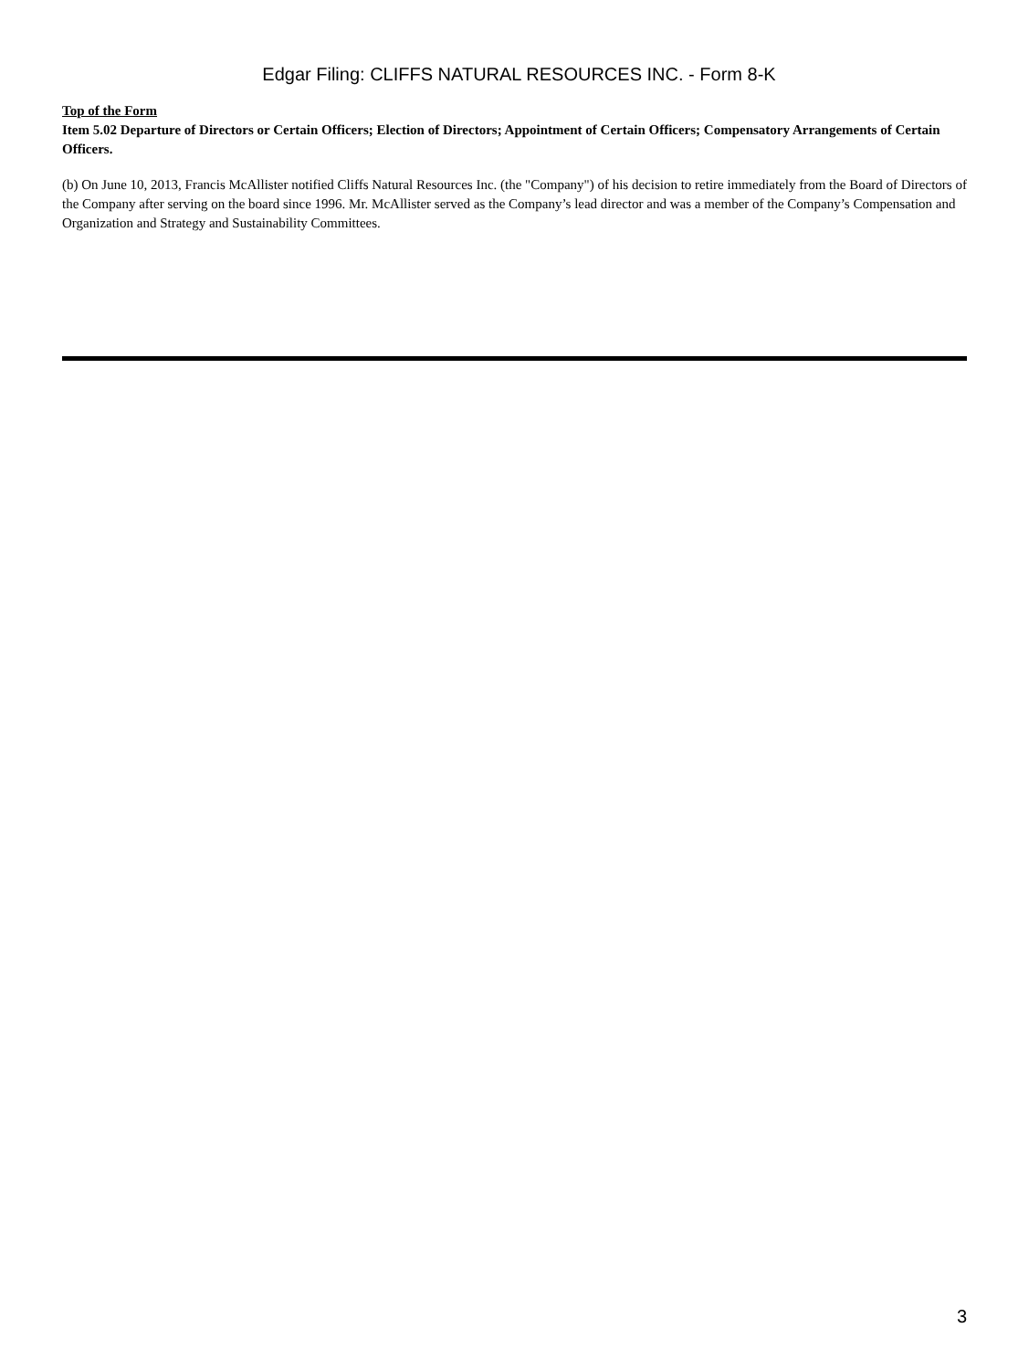Edgar Filing: CLIFFS NATURAL RESOURCES INC. - Form 8-K
Top of the Form
Item 5.02 Departure of Directors or Certain Officers; Election of Directors; Appointment of Certain Officers; Compensatory Arrangements of Certain Officers.
(b) On June 10, 2013, Francis McAllister notified Cliffs Natural Resources Inc. (the "Company") of his decision to retire immediately from the Board of Directors of the Company after serving on the board since 1996. Mr. McAllister served as the Company’s lead director and was a member of the Company’s Compensation and Organization and Strategy and Sustainability Committees.
3